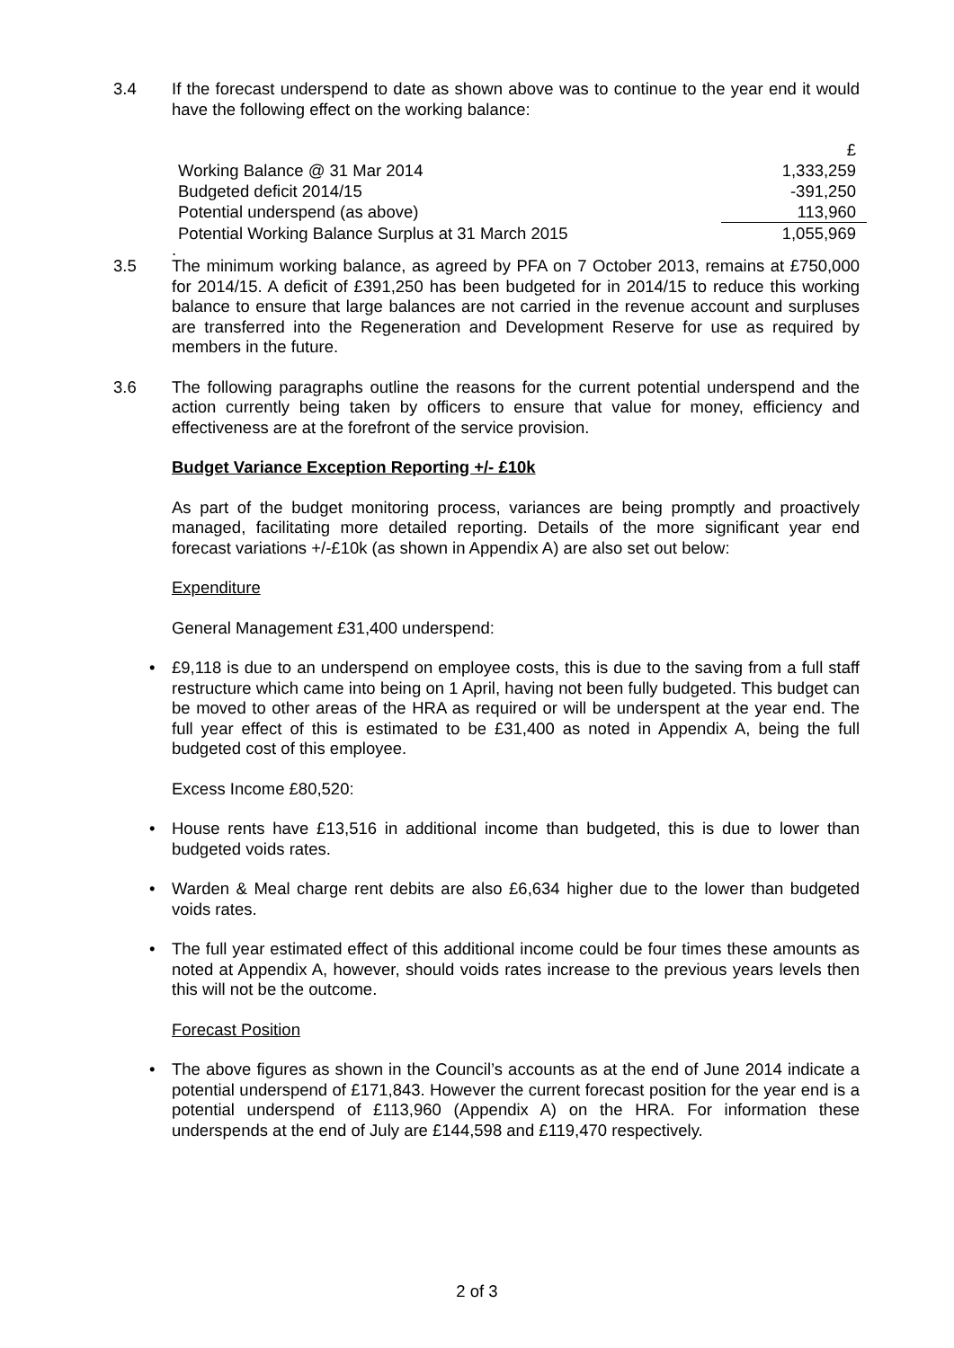3.4 If the forecast underspend to date as shown above was to continue to the year end it would have the following effect on the working balance:
| | £ |
| Working Balance @ 31 Mar 2014 | 1,333,259 |
| Budgeted deficit 2014/15 | -391,250 |
| Potential underspend (as above) | 113,960 |
| Potential Working Balance Surplus at 31 March 2015 | 1,055,969 |
.
3.5 The minimum working balance, as agreed by PFA on 7 October 2013, remains at £750,000 for 2014/15. A deficit of £391,250 has been budgeted for in 2014/15 to reduce this working balance to ensure that large balances are not carried in the revenue account and surpluses are transferred into the Regeneration and Development Reserve for use as required by members in the future.
3.6 The following paragraphs outline the reasons for the current potential underspend and the action currently being taken by officers to ensure that value for money, efficiency and effectiveness are at the forefront of the service provision.
Budget Variance Exception Reporting +/- £10k
As part of the budget monitoring process, variances are being promptly and proactively managed, facilitating more detailed reporting. Details of the more significant year end forecast variations +/-£10k (as shown in Appendix A) are also set out below:
Expenditure
General Management £31,400 underspend:
• £9,118 is due to an underspend on employee costs, this is due to the saving from a full staff restructure which came into being on 1 April, having not been fully budgeted. This budget can be moved to other areas of the HRA as required or will be underspent at the year end. The full year effect of this is estimated to be £31,400 as noted in Appendix A, being the full budgeted cost of this employee.
Excess Income £80,520:
• House rents have £13,516 in additional income than budgeted, this is due to lower than budgeted voids rates.
• Warden & Meal charge rent debits are also £6,634 higher due to the lower than budgeted voids rates.
• The full year estimated effect of this additional income could be four times these amounts as noted at Appendix A, however, should voids rates increase to the previous years levels then this will not be the outcome.
Forecast Position
• The above figures as shown in the Council’s accounts as at the end of June 2014 indicate a potential underspend of £171,843. However the current forecast position for the year end is a potential underspend of £113,960 (Appendix A) on the HRA. For information these underspends at the end of July are £144,598 and £119,470 respectively.
2 of 3